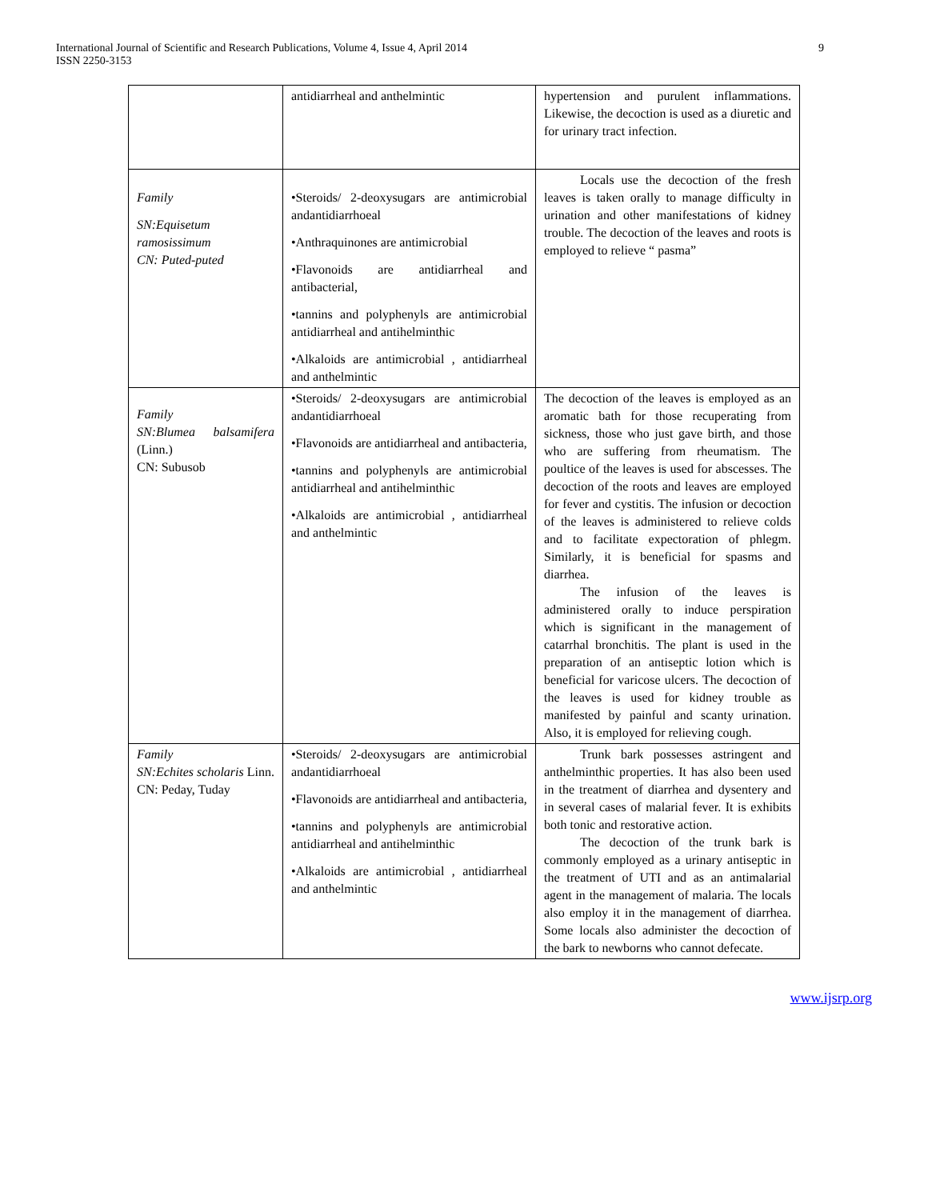International Journal of Scientific and Research Publications, Volume 4, Issue 4, April 2014
ISSN 2250-3153
9
| | antidiarrheal and anthelmintic | hypertension and purulent inflammations. Likewise, the decoction is used as a diuretic and for urinary tract infection. |
| Family SN:Equisetum ramosissimum CN: Puted-puted | •Steroids/ 2-deoxysugars are antimicrobial andantidiarrhoeal •Anthraquinones are antimicrobial •Flavonoids are antidiarrheal and antibacterial, •tannins and polyphenyls are antimicrobial antidiarrheal and antihelminthic •Alkaloids are antimicrobial , antidiarrheal and anthelmintic | Locals use the decoction of the fresh leaves is taken orally to manage difficulty in urination and other manifestations of kidney trouble. The decoction of the leaves and roots is employed to relieve “ pasma” |
| Family SN:Blumea balsamifera (Linn.) CN: Subusob | •Steroids/ 2-deoxysugars are antimicrobial andantidiarrhoeal •Flavonoids are antidiarrheal and antibacteria, •tannins and polyphenyls are antimicrobial antidiarrheal and antihelminthic •Alkaloids are antimicrobial , antidiarrheal and anthelmintic | The decoction of the leaves is employed as an aromatic bath for those recuperating from sickness, those who just gave birth, and those who are suffering from rheumatism. The poultice of the leaves is used for abscesses. The decoction of the roots and leaves are employed for fever and cystitis. The infusion or decoction of the leaves is administered to relieve colds and to facilitate expectoration of phlegm. Similarly, it is beneficial for spasms and diarrhea. The infusion of the leaves is administered orally to induce perspiration which is significant in the management of catarrhal bronchitis. The plant is used in the preparation of an antiseptic lotion which is beneficial for varicose ulcers. The decoction of the leaves is used for kidney trouble as manifested by painful and scanty urination. Also, it is employed for relieving cough. |
| Family SN:Echites scholaris Linn. CN: Peday, Tuday | •Steroids/ 2-deoxysugars are antimicrobial andantidiarrhoeal •Flavonoids are antidiarrheal and antibacteria, •tannins and polyphenyls are antimicrobial antidiarrheal and antihelminthic •Alkaloids are antimicrobial , antidiarrheal and anthelmintic | Trunk bark possesses astringent and anthelminthic properties. It has also been used in the treatment of diarrhea and dysentery and in several cases of malarial fever. It is exhibits both tonic and restorative action. The decoction of the trunk bark is commonly employed as a urinary antiseptic in the treatment of UTI and as an antimalarial agent in the management of malaria. The locals also employ it in the management of diarrhea. Some locals also administer the decoction of the bark to newborns who cannot defecate. |
www.ijsrp.org